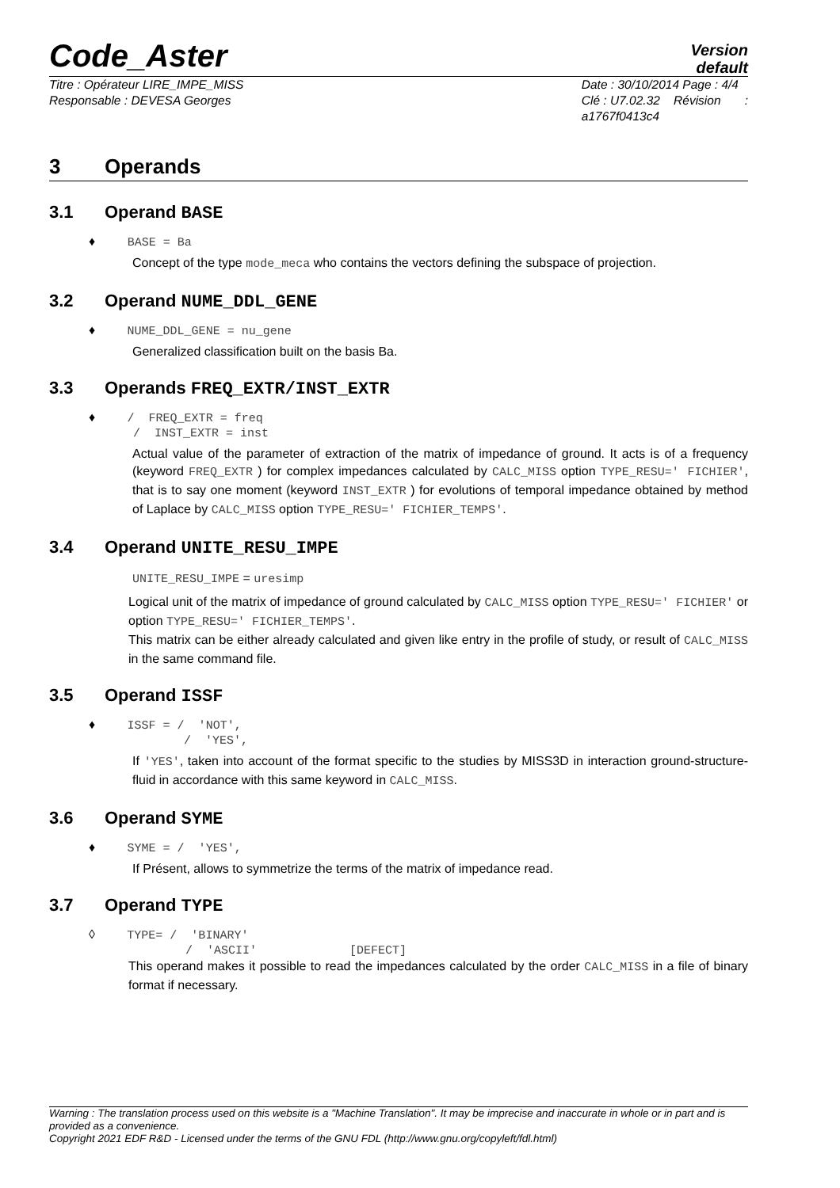Code_Aster
Version
default
Titre : Opérateur LIRE_IMPE_MISS
Responsable : DEVESA Georges
Date : 30/10/2014 Page : 4/4
Clé : U7.02.32 Révision :
a1767f0413c4
3 Operands
3.1 Operand BASE
♦ BASE = Ba
Concept of the type mode_meca who contains the vectors defining the subspace of projection.
3.2 Operand NUME_DDL_GENE
♦ NUME_DDL_GENE = nu_gene
Generalized classification built on the basis Ba.
3.3 Operands FREQ_EXTR/INST_EXTR
♦ / FREQ_EXTR = freq
/ INST_EXTR = inst
Actual value of the parameter of extraction of the matrix of impedance of ground. It acts is of a frequency (keyword FREQ_EXTR ) for complex impedances calculated by CALC_MISS option TYPE_RESU=' FICHIER', that is to say one moment (keyword INST_EXTR ) for evolutions of temporal impedance obtained by method of Laplace by CALC_MISS option TYPE_RESU=' FICHIER_TEMPS'.
3.4 Operand UNITE_RESU_IMPE
UNITE_RESU_IMPE = uresimp
Logical unit of the matrix of impedance of ground calculated by CALC_MISS option TYPE_RESU=' FICHIER' or option TYPE_RESU=' FICHIER_TEMPS'.
This matrix can be either already calculated and given like entry in the profile of study, or result of CALC_MISS in the same command file.
3.5 Operand ISSF
♦ ISSF = / 'NOT',
/ 'YES',
If 'YES', taken into account of the format specific to the studies by MISS3D in interaction ground-structure-fluid in accordance with this same keyword in CALC_MISS.
3.6 Operand SYME
♦ SYME = / 'YES',
If Présent, allows to symmetrize the terms of the matrix of impedance read.
3.7 Operand TYPE
◊ TYPE= / 'BINARY'
/ 'ASCII' [DEFECT]
This operand makes it possible to read the impedances calculated by the order CALC_MISS in a file of binary format if necessary.
Warning : The translation process used on this website is a "Machine Translation". It may be imprecise and inaccurate in whole or in part and is provided as a convenience.
Copyright 2021 EDF R&D - Licensed under the terms of the GNU FDL (http://www.gnu.org/copyleft/fdl.html)